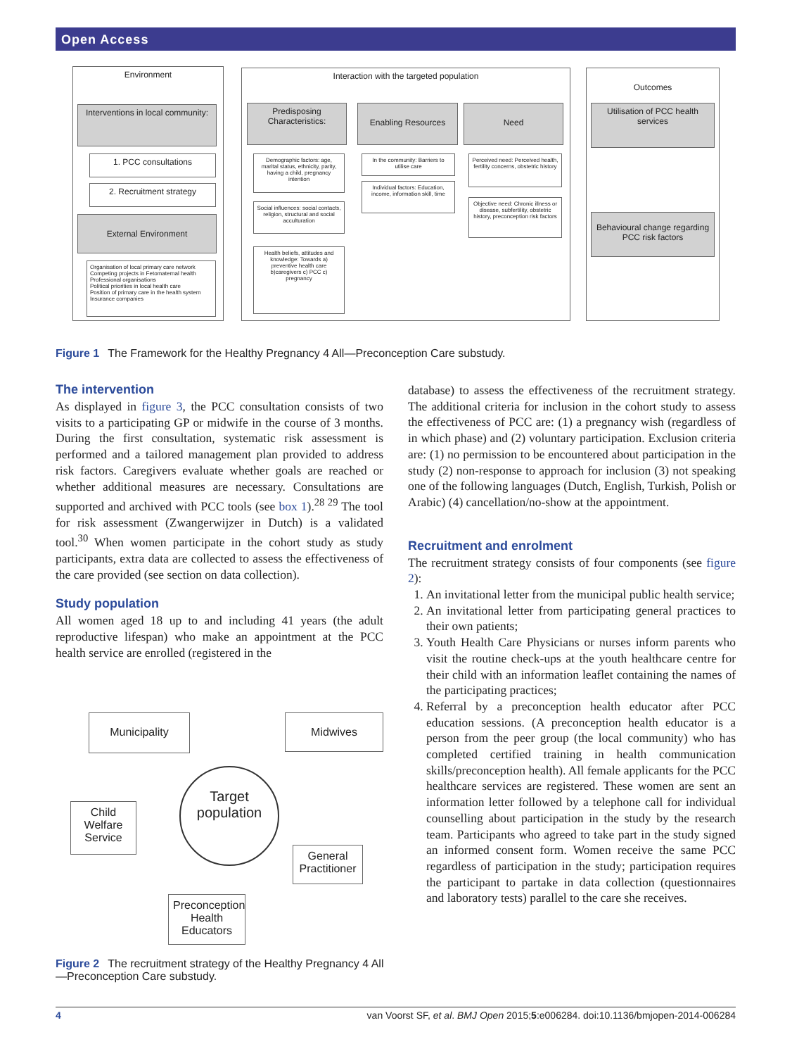Open Access
Environment
Interventions in local community:
1. PCC consultations
2. Recruitment strategy
External Environment
Organisation of local primary care network
Competing projects in Fetomaternal health
Professional organisations
Political priorities in local health care
Position of primary care in the health system
Insurance companies
Interaction with the targeted population
Predisposing Characteristics:
Enabling Resources Need
Demographic factors: age, marital status, ethnicity, parity, having a child, pregnancy intention
Social influences: social contacts, religion, structural and social acculturation
Health beliefs, attitudes and knowledge: Towards a) preventive health care b)caregivers c) PCC c) pregnancy
In the community: Barriers to utilise care
Individual factors: Education, income, information skill, time
Perceived need: Perceived health, fertility concerns, obstetric history
Objective need: Chronic illness or disease, subfertility, obstetric history, preconception risk factors
Outcomes
Utilisation of PCC health services
Behavioural change regarding PCC risk factors
Figure 1 The Framework for the Healthy Pregnancy 4 All—Preconception Care substudy.
The intervention
As displayed in figure 3, the PCC consultation consists of two visits to a participating GP or midwife in the course of 3 months. During the first consultation, systematic risk assessment is performed and a tailored management plan provided to address risk factors. Caregivers evaluate whether goals are reached or whether additional measures are necessary. Consultations are supported and archived with PCC tools (see box 1).<sup>28 29</sup> The tool for risk assessment (Zwangerwijzer in Dutch) is a validated tool.<sup>30</sup> When women participate in the cohort study as study participants, extra data are collected to assess the effectiveness of the care provided (see section on data collection).
Study population
All women aged 18 up to and including 41 years (the adult reproductive lifespan) who make an appointment at the PCC health service are enrolled (registered in the
Municipality Midwives
Target population
Child Welfare Service
General Practitioner
Preconception Health Educators
Figure 2 The recruitment strategy of the Healthy Pregnancy 4 All—Preconception Care substudy.
database) to assess the effectiveness of the recruitment strategy. The additional criteria for inclusion in the cohort study to assess the effectiveness of PCC are: (1) a pregnancy wish (regardless of in which phase) and (2) voluntary participation. Exclusion criteria are: (1) no permission to be encountered about participation in the study (2) non-response to approach for inclusion (3) not speaking one of the following languages (Dutch, English, Turkish, Polish or Arabic) (4) cancellation/no-show at the appointment.
Recruitment and enrolment
The recruitment strategy consists of four components (see figure 2):
1. An invitational letter from the municipal public health service;
2. An invitational letter from participating general practices to their own patients;
3. Youth Health Care Physicians or nurses inform parents who visit the routine check-ups at the youth healthcare centre for their child with an information leaflet containing the names of the participating practices;
4. Referral by a preconception health educator after PCC education sessions. (A preconception health educator is a person from the peer group (the local community) who has completed certified training in health communication skills/preconception health). All female applicants for the PCC healthcare services are registered. These women are sent an information letter followed by a telephone call for individual counselling about participation in the study by the research team. Participants who agreed to take part in the study signed an informed consent form. Women receive the same PCC regardless of participation in the study; participation requires the participant to partake in data collection (questionnaires and laboratory tests) parallel to the care she receives.
4 van Voorst SF, et al. BMJ Open 2015;5:e006284. doi:10.1136/bmjopen-2014-006284